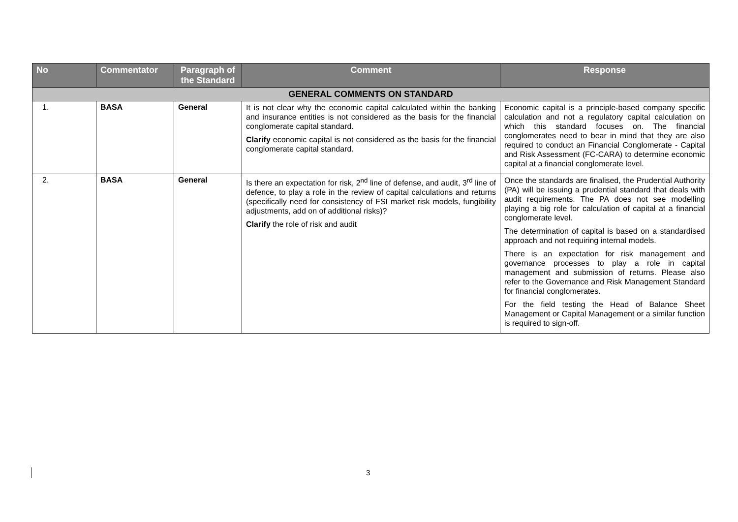| No | Commentator | Paragraph of the Standard | Comment | Response |
| --- | --- | --- | --- | --- |
| GENERAL COMMENTS ON STANDARD | | | | |
| 1. | BASA | General | It is not clear why the economic capital calculated within the banking and insurance entities is not considered as the basis for the financial conglomerate capital standard. Clarify economic capital is not considered as the basis for the financial conglomerate capital standard. | Economic capital is a principle-based company specific calculation and not a regulatory capital calculation on which this standard focuses on. The financial conglomerates need to bear in mind that they are also required to conduct an Financial Conglomerate - Capital and Risk Assessment (FC-CARA) to determine economic capital at a financial conglomerate level. |
| 2. | BASA | General | Is there an expectation for risk, 2<sup>nd</sup> line of defense, and audit, 3<sup>rd</sup> line of defence, to play a role in the review of capital calculations and returns (specifically need for consistency of FSI market risk models, fungibility adjustments, add on of additional risks)? Clarify the role of risk and audit | Once the standards are finalised, the Prudential Authority (PA) will be issuing a prudential standard that deals with audit requirements. The PA does not see modelling playing a big role for calculation of capital at a financial conglomerate level. The determination of capital is based on a standardised approach and not requiring internal models. There is an expectation for risk management and governance processes to play a role in capital management and submission of returns. Please also refer to the Governance and Risk Management Standard for financial conglomerates. For the field testing the Head of Balance Sheet Management or Capital Management or a similar function is required to sign-off. |
3